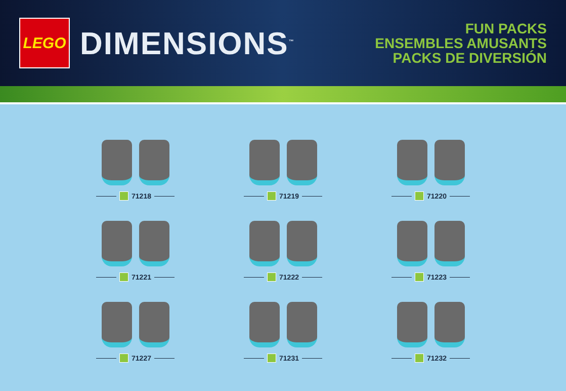LEGO
DIMENSIONS<sup>™</sup>
FUN PACKS
ENSEMBLES AMUSANTS
PACKS DE DIVERSIÓN
71218
71219
71220
71221
71222
71223
71227
71231
71232